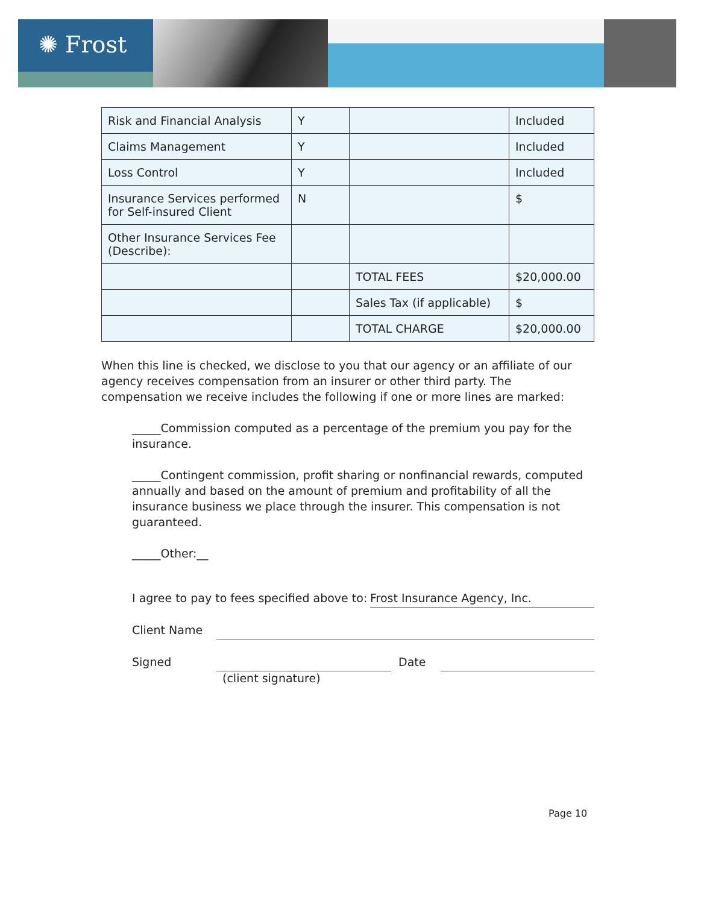✺ Frost
| Risk and Financial Analysis | Y | | Included |
| Claims Management | Y | | Included |
| Loss Control | Y | | Included |
| Insurance Services performed for Self-insured Client | N | | $ |
| Other Insurance Services Fee (Describe): | | | |
| | | TOTAL FEES | $20,000.00 |
| | | Sales Tax (if applicable) | $ |
| | | TOTAL CHARGE | $20,000.00 |
When this line is checked, we disclose to you that our agency or an affiliate of our agency receives compensation from an insurer or other third party. The compensation we receive includes the following if one or more lines are marked:
_____Commission computed as a percentage of the premium you pay for the insurance.
_____Contingent commission, profit sharing or nonfinancial rewards, computed annually and based on the amount of premium and profitability of all the insurance business we place through the insurer. This compensation is not guaranteed.
_____Other:__
I agree to pay to fees specified above to:
Frost Insurance Agency, Inc.
Client Name
Signed (client signature) Date
Page 10